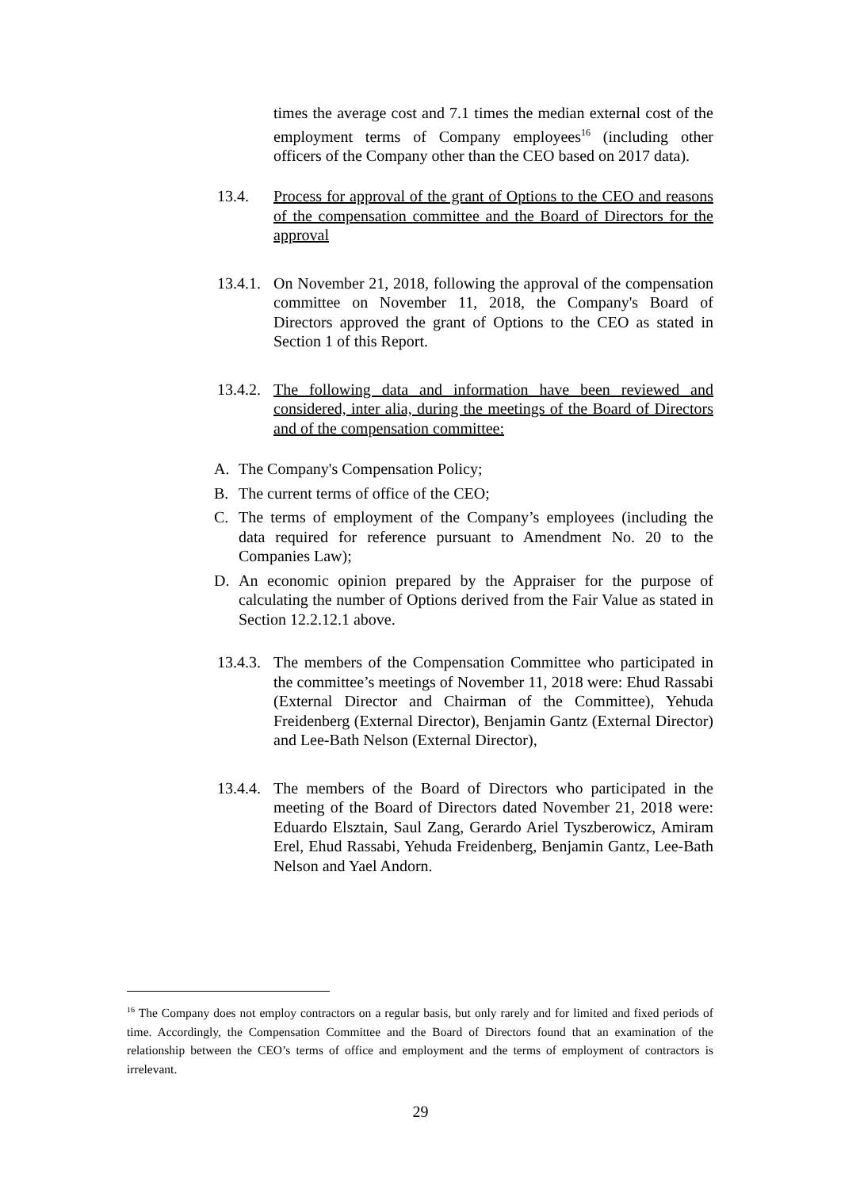times the average cost and 7.1 times the median external cost of the employment terms of Company employees<sup>16</sup> (including other officers of the Company other than the CEO based on 2017 data).
13.4. Process for approval of the grant of Options to the CEO and reasons of the compensation committee and the Board of Directors for the approval
13.4.1.
On November 21, 2018, following the approval of the compensation committee on November 11, 2018, the Company's Board of Directors approved the grant of Options to the CEO as stated in Section 1 of this Report.
13.4.2.
The following data and information have been reviewed and considered, inter alia, during the meetings of the Board of Directors and of the compensation committee:
A. The Company's Compensation Policy;
B. The current terms of office of the CEO;
C. The terms of employment of the Company’s employees (including the data required for reference pursuant to Amendment No. 20 to the Companies Law);
D. An economic opinion prepared by the Appraiser for the purpose of calculating the number of Options derived from the Fair Value as stated in Section 12.2.12.1 above.
13.4.3.
The members of the Compensation Committee who participated in the committee’s meetings of November 11, 2018 were: Ehud Rassabi (External Director and Chairman of the Committee), Yehuda Freidenberg (External Director), Benjamin Gantz (External Director) and Lee-Bath Nelson (External Director),
13.4.4.
The members of the Board of Directors who participated in the meeting of the Board of Directors dated November 21, 2018 were: Eduardo Elsztain, Saul Zang, Gerardo Ariel Tyszberowicz, Amiram Erel, Ehud Rassabi, Yehuda Freidenberg, Benjamin Gantz, Lee-Bath Nelson and Yael Andorn.
<sup>16</sup> The Company does not employ contractors on a regular basis, but only rarely and for limited and fixed periods of time. Accordingly, the Compensation Committee and the Board of Directors found that an examination of the relationship between the CEO’s terms of office and employment and the terms of employment of contractors is irrelevant.
29